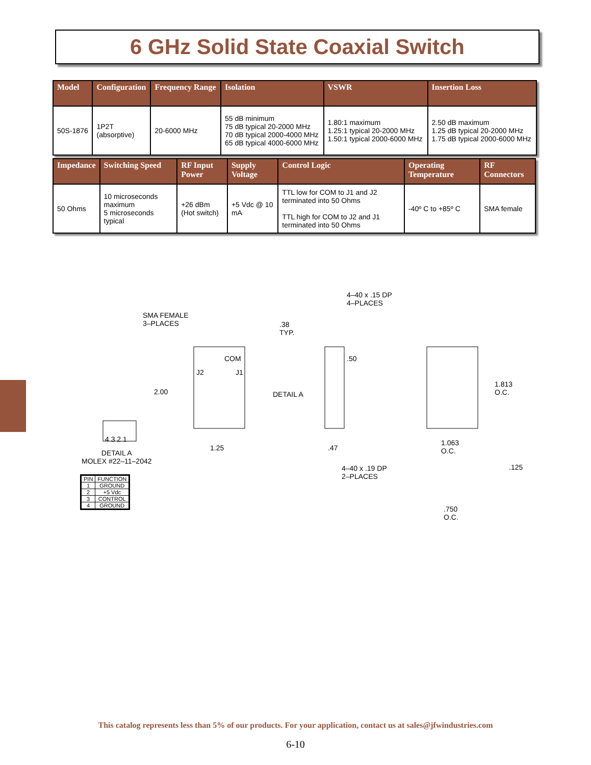6 GHz Solid State Coaxial Switch
| Model | Configuration | Frequency Range | Isolation | VSWR | Insertion Loss |
| --- | --- | --- | --- | --- | --- |
| 50S-1876 | 1P2T (absorptive) | 20-6000 MHz | 55 dB minimum 75 dB typical 20-2000 MHz 70 dB typical 2000-4000 MHz 65 dB typical 4000-6000 MHz | 1.80:1 maximum 1.25:1 typical 20-2000 MHz 1.50:1 typical 2000-6000 MHz | 2.50 dB maximum 1.25 dB typical 20-2000 MHz 1.75 dB typical 2000-6000 MHz |
| Impedance | Switching Speed | RF Input Power | Supply Voltage | Control Logic | Operating Temperature | RF Connectors |
| --- | --- | --- | --- | --- | --- | --- |
| 50 Ohms | 10 microseconds maximum 5 microseconds typical | +26 dBm (Hot switch) | +5 Vdc @ 10 mA | TTL low for COM to J1 and J2 terminated into 50 Ohms TTL high for COM to J2 and J1 terminated into 50 Ohms | -40º C to +85º C | SMA female |
SMA FEMALE
3–PLACES
.38
TYP.
COM
J2 J1
2.00
1.25
.50
DETAIL A
.47
4–40 x .15 DP
4–PLACES
1.813
O.C.
1.063
O.C.
4 3 2 1
DETAIL A
MOLEX #22–11–2042
| PIN | FUNCTION |
| --- | --- |
| 1 | GROUND |
| 2 | +5 Vdc |
| 3 | CONTROL |
| 4 | GROUND |
4–40 x .19 DP
2–PLACES
.125
.750
O.C.
This catalog represents less than 5% of our products. For your application, contact us at sales@jfwindustries.com
6-10